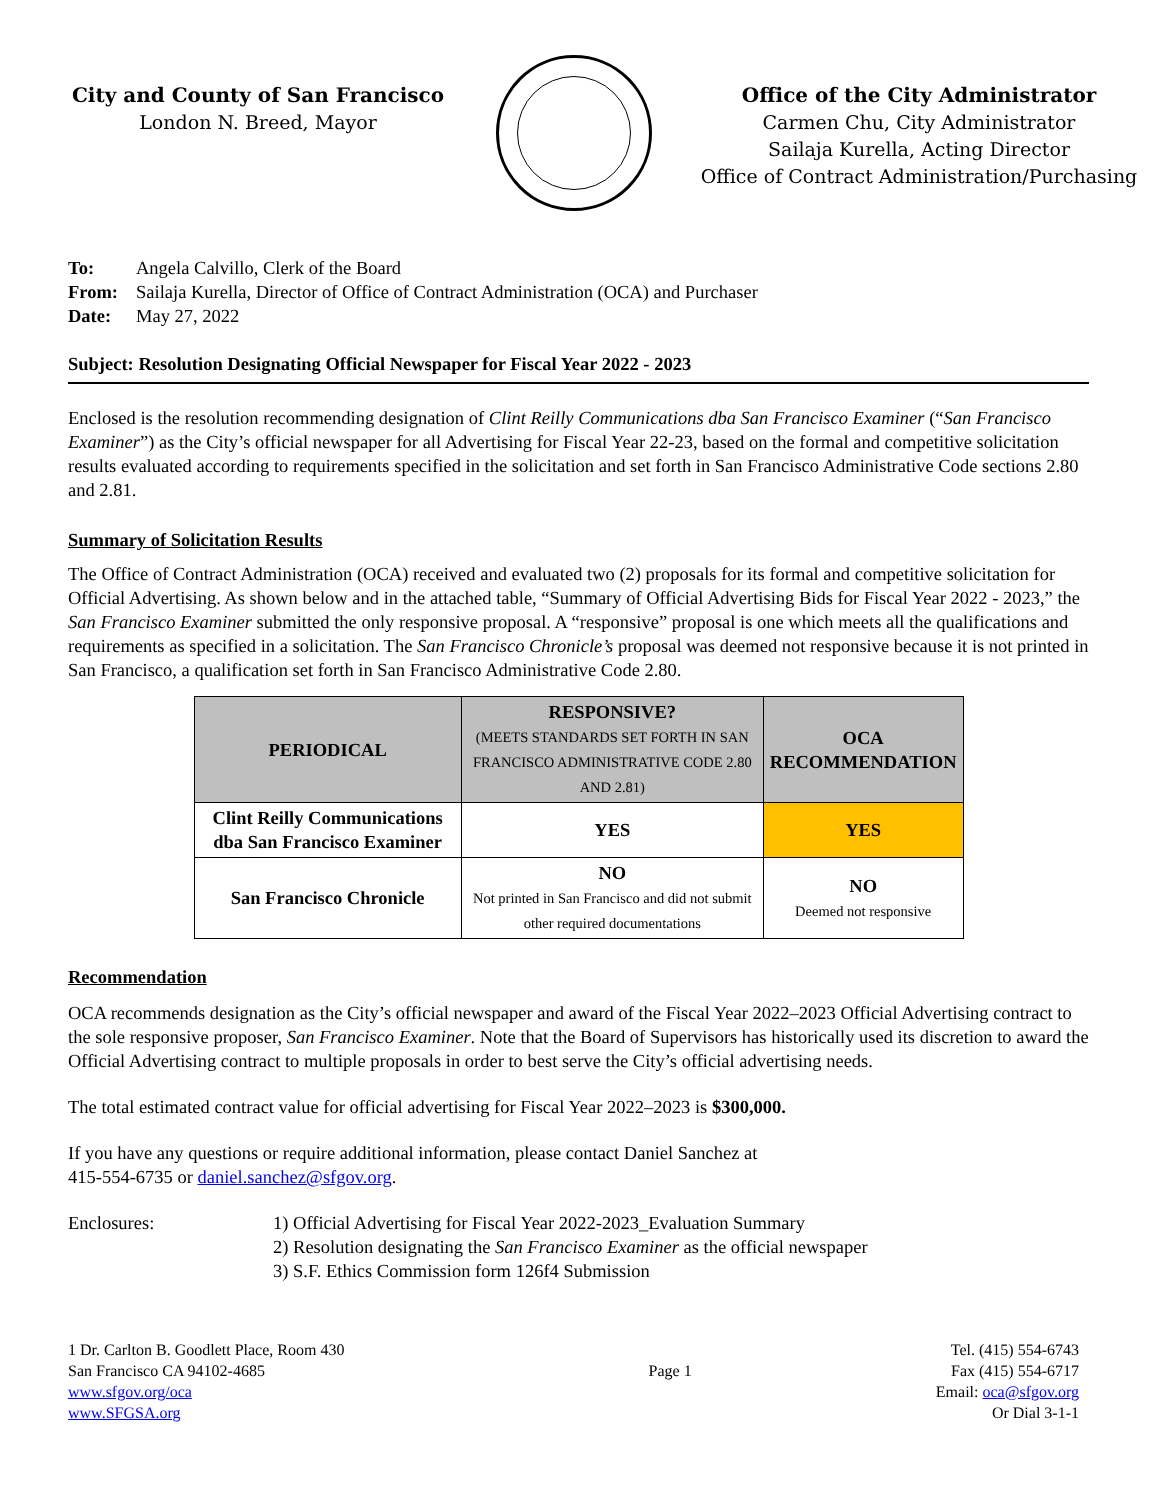City and County of San Francisco
London N. Breed, Mayor
Office of the City Administrator
Carmen Chu, City Administrator
Sailaja Kurella, Acting Director
Office of Contract Administration/Purchasing
To: Angela Calvillo, Clerk of the Board
From: Sailaja Kurella, Director of Office of Contract Administration (OCA) and Purchaser
Date: May 27, 2022
Subject: Resolution Designating Official Newspaper for Fiscal Year 2022 - 2023
Enclosed is the resolution recommending designation of Clint Reilly Communications dba San Francisco Examiner (“San Francisco Examiner”) as the City’s official newspaper for all Advertising for Fiscal Year 22-23, based on the formal and competitive solicitation results evaluated according to requirements specified in the solicitation and set forth in San Francisco Administrative Code sections 2.80 and 2.81.
Summary of Solicitation Results
The Office of Contract Administration (OCA) received and evaluated two (2) proposals for its formal and competitive solicitation for Official Advertising. As shown below and in the attached table, “Summary of Official Advertising Bids for Fiscal Year 2022 - 2023,” the San Francisco Examiner submitted the only responsive proposal. A “responsive” proposal is one which meets all the qualifications and requirements as specified in a solicitation. The San Francisco Chronicle’s proposal was deemed not responsive because it is not printed in San Francisco, a qualification set forth in San Francisco Administrative Code 2.80.
| PERIODICAL | RESPONSIVE? (MEETS STANDARDS SET FORTH IN SAN FRANCISCO ADMINISTRATIVE CODE 2.80 AND 2.81) | OCA RECOMMENDATION |
| --- | --- | --- |
| Clint Reilly Communications dba San Francisco Examiner | YES | YES |
| San Francisco Chronicle | NO Not printed in San Francisco and did not submit other required documentations | NO Deemed not responsive |
Recommendation
OCA recommends designation as the City’s official newspaper and award of the Fiscal Year 2022–2023 Official Advertising contract to the sole responsive proposer, San Francisco Examiner. Note that the Board of Supervisors has historically used its discretion to award the Official Advertising contract to multiple proposals in order to best serve the City’s official advertising needs.
The total estimated contract value for official advertising for Fiscal Year 2022–2023 is $300,000.
If you have any questions or require additional information, please contact Daniel Sanchez at
415-554-6735 or daniel.sanchez@sfgov.org.
Enclosures: 1) Official Advertising for Fiscal Year 2022-2023_Evaluation Summary
2) Resolution designating the San Francisco Examiner as the official newspaper
3) S.F. Ethics Commission form 126f4 Submission
1 Dr. Carlton B. Goodlett Place, Room 430
San Francisco CA 94102-4685
www.sfgov.org/oca
www.SFGSA.org
Page 1
Tel. (415) 554-6743
Fax (415) 554-6717
Email: oca@sfgov.org
Or Dial 3-1-1